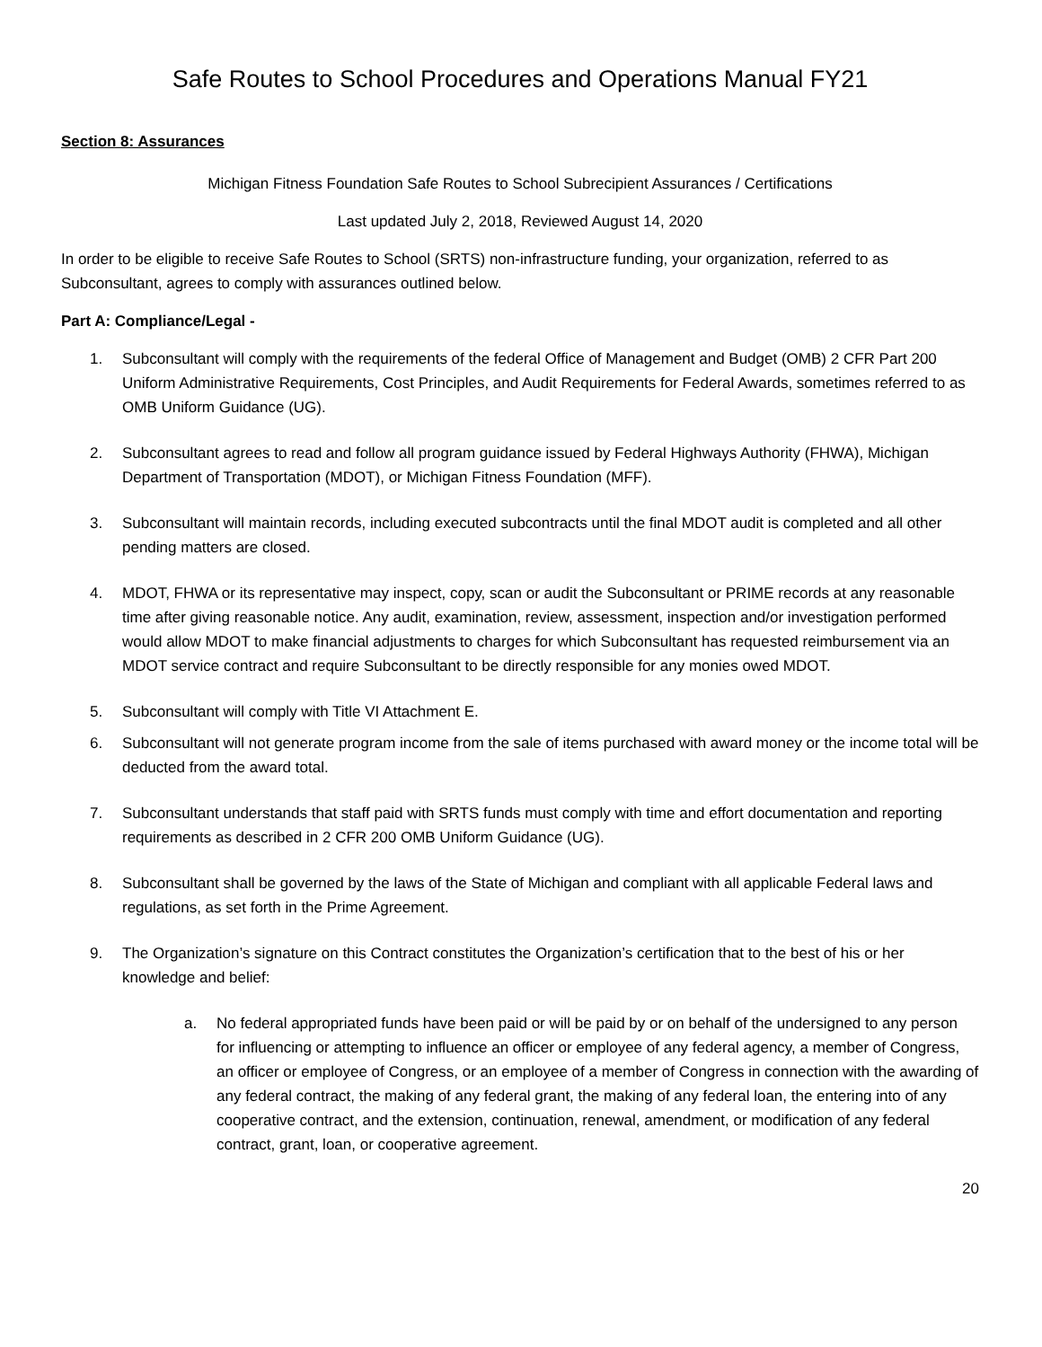Safe Routes to School Procedures and Operations Manual FY21
Section 8: Assurances
Michigan Fitness Foundation Safe Routes to School Subrecipient Assurances / Certifications
Last updated July 2, 2018, Reviewed August 14, 2020
In order to be eligible to receive Safe Routes to School (SRTS) non-infrastructure funding, your organization, referred to as Subconsultant, agrees to comply with assurances outlined below.
Part A: Compliance/Legal -
1. Subconsultant will comply with the requirements of the federal Office of Management and Budget (OMB) 2 CFR Part 200 Uniform Administrative Requirements, Cost Principles, and Audit Requirements for Federal Awards, sometimes referred to as OMB Uniform Guidance (UG).
2. Subconsultant agrees to read and follow all program guidance issued by Federal Highways Authority (FHWA), Michigan Department of Transportation (MDOT), or Michigan Fitness Foundation (MFF).
3. Subconsultant will maintain records, including executed subcontracts until the final MDOT audit is completed and all other pending matters are closed.
4. MDOT, FHWA or its representative may inspect, copy, scan or audit the Subconsultant or PRIME records at any reasonable time after giving reasonable notice. Any audit, examination, review, assessment, inspection and/or investigation performed would allow MDOT to make financial adjustments to charges for which Subconsultant has requested reimbursement via an MDOT service contract and require Subconsultant to be directly responsible for any monies owed MDOT.
5. Subconsultant will comply with Title VI Attachment E.
6. Subconsultant will not generate program income from the sale of items purchased with award money or the income total will be deducted from the award total.
7. Subconsultant understands that staff paid with SRTS funds must comply with time and effort documentation and reporting requirements as described in 2 CFR 200 OMB Uniform Guidance (UG).
8. Subconsultant shall be governed by the laws of the State of Michigan and compliant with all applicable Federal laws and regulations, as set forth in the Prime Agreement.
9. The Organization’s signature on this Contract constitutes the Organization’s certification that to the best of his or her knowledge and belief:
a. No federal appropriated funds have been paid or will be paid by or on behalf of the undersigned to any person for influencing or attempting to influence an officer or employee of any federal agency, a member of Congress, an officer or employee of Congress, or an employee of a member of Congress in connection with the awarding of any federal contract, the making of any federal grant, the making of any federal loan, the entering into of any cooperative contract, and the extension, continuation, renewal, amendment, or modification of any federal contract, grant, loan, or cooperative agreement.
20